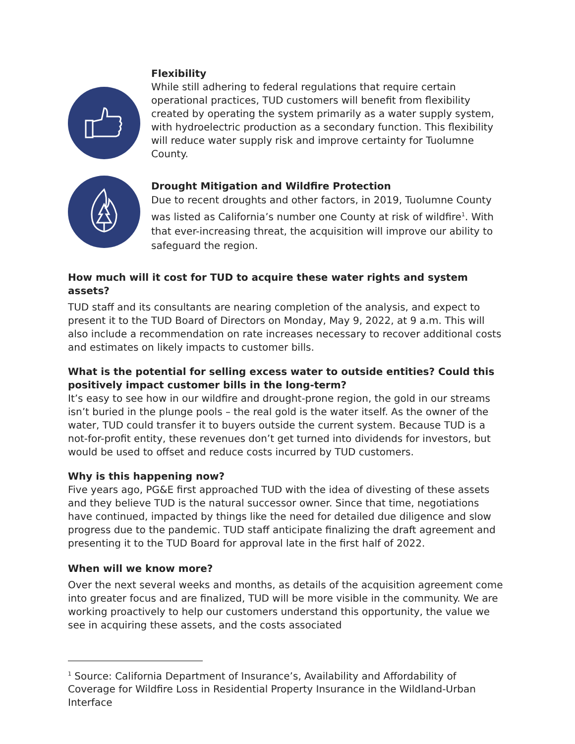Flexibility
While still adhering to federal regulations that require certain operational practices, TUD customers will benefit from flexibility created by operating the system primarily as a water supply system, with hydroelectric production as a secondary function. This flexibility will reduce water supply risk and improve certainty for Tuolumne County.
Drought Mitigation and Wildfire Protection
Due to recent droughts and other factors, in 2019, Tuolumne County was listed as California’s number one County at risk of wildfire<sup>1</sup>. With that ever-increasing threat, the acquisition will improve our ability to safeguard the region.
How much will it cost for TUD to acquire these water rights and system assets?
TUD staff and its consultants are nearing completion of the analysis, and expect to present it to the TUD Board of Directors on Monday, May 9, 2022, at 9 a.m. This will also include a recommendation on rate increases necessary to recover additional costs and estimates on likely impacts to customer bills.
What is the potential for selling excess water to outside entities? Could this positively impact customer bills in the long-term?
It’s easy to see how in our wildfire and drought-prone region, the gold in our streams isn’t buried in the plunge pools – the real gold is the water itself. As the owner of the water, TUD could transfer it to buyers outside the current system. Because TUD is a not-for-profit entity, these revenues don’t get turned into dividends for investors, but would be used to offset and reduce costs incurred by TUD customers.
Why is this happening now?
Five years ago, PG&E first approached TUD with the idea of divesting of these assets and they believe TUD is the natural successor owner. Since that time, negotiations have continued, impacted by things like the need for detailed due diligence and slow progress due to the pandemic. TUD staff anticipate finalizing the draft agreement and presenting it to the TUD Board for approval late in the first half of 2022.
When will we know more?
Over the next several weeks and months, as details of the acquisition agreement come into greater focus and are finalized, TUD will be more visible in the community. We are working proactively to help our customers understand this opportunity, the value we see in acquiring these assets, and the costs associated
<sup>1</sup> Source: California Department of Insurance’s, Availability and Affordability of Coverage for Wildfire Loss in Residential Property Insurance in the Wildland-Urban Interface